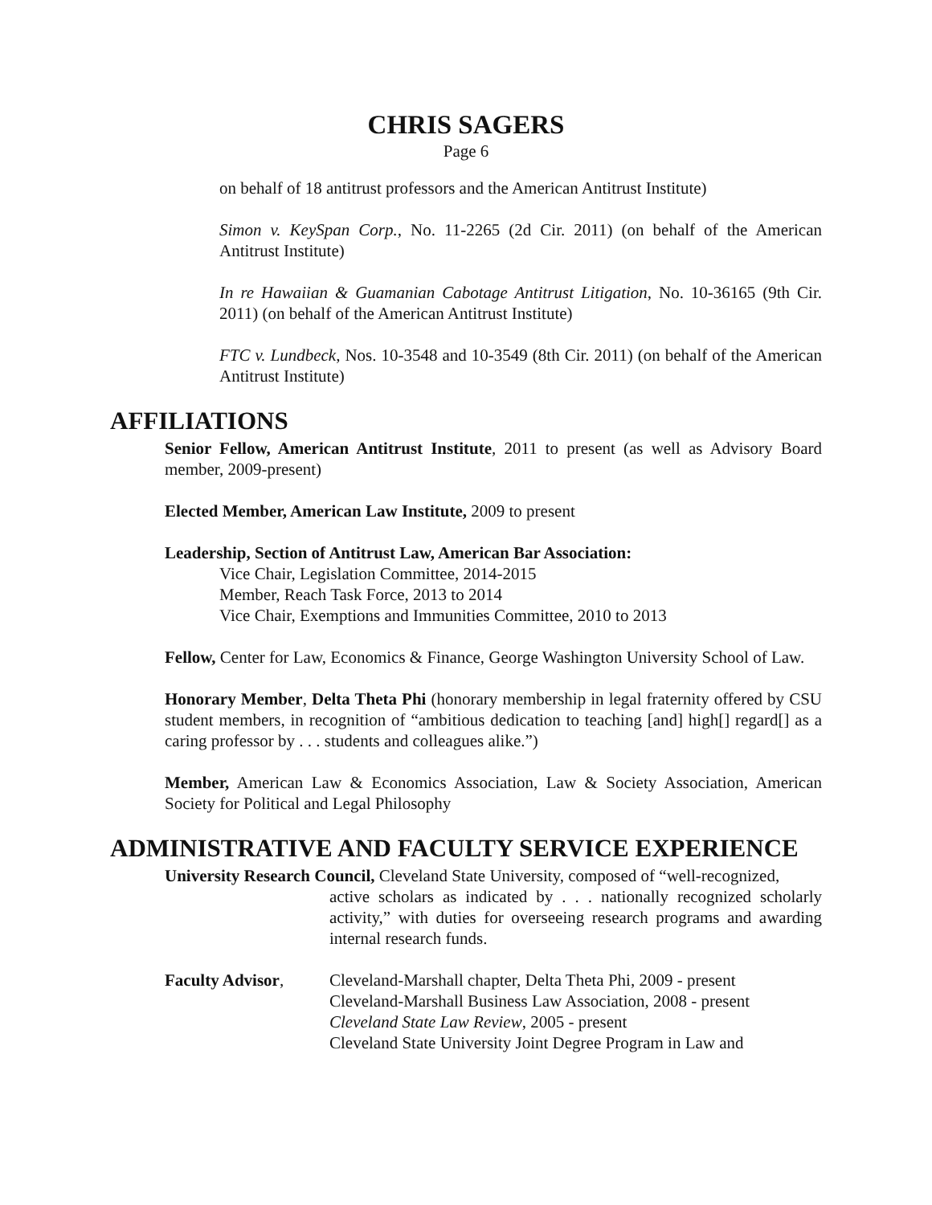CHRIS SAGERS
Page 6
on behalf of 18 antitrust professors and the American Antitrust Institute)
Simon v. KeySpan Corp., No. 11-2265 (2d Cir. 2011) (on behalf of the American Antitrust Institute)
In re Hawaiian & Guamanian Cabotage Antitrust Litigation, No. 10-36165 (9th Cir. 2011) (on behalf of the American Antitrust Institute)
FTC v. Lundbeck, Nos. 10-3548 and 10-3549 (8th Cir. 2011) (on behalf of the American Antitrust Institute)
AFFILIATIONS
Senior Fellow, American Antitrust Institute, 2011 to present (as well as Advisory Board member, 2009-present)
Elected Member, American Law Institute, 2009 to present
Leadership, Section of Antitrust Law, American Bar Association:
Vice Chair, Legislation Committee, 2014-2015
Member, Reach Task Force, 2013 to 2014
Vice Chair, Exemptions and Immunities Committee, 2010 to 2013
Fellow, Center for Law, Economics & Finance, George Washington University School of Law.
Honorary Member, Delta Theta Phi (honorary membership in legal fraternity offered by CSU student members, in recognition of “ambitious dedication to teaching [and] high[] regard[] as a caring professor by . . . students and colleagues alike.”)
Member, American Law & Economics Association, Law & Society Association, American Society for Political and Legal Philosophy
ADMINISTRATIVE AND FACULTY SERVICE EXPERIENCE
University Research Council, Cleveland State University, composed of “well-recognized,
active scholars as indicated by . . . nationally recognized scholarly activity,” with duties for overseeing research programs and awarding internal research funds.
Faculty Advisor, Cleveland-Marshall chapter, Delta Theta Phi, 2009 - present
Cleveland-Marshall Business Law Association, 2008 - present
Cleveland State Law Review, 2005 - present
Cleveland State University Joint Degree Program in Law and